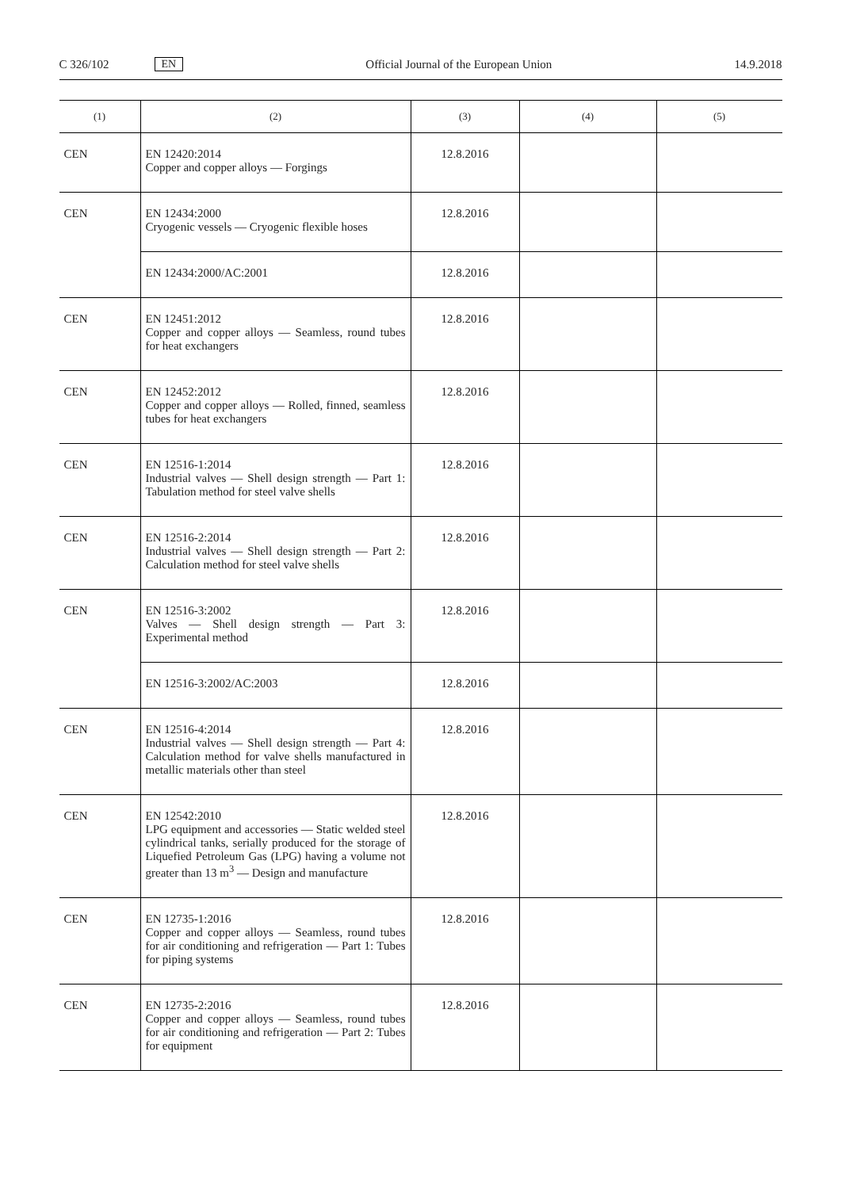C 326/102 EN Official Journal of the European Union 14.9.2018
| (1) | (2) | (3) | (4) | (5) |
| --- | --- | --- | --- | --- |
| CEN | EN 12420:2014 Copper and copper alloys — Forgings | 12.8.2016 | | |
| CEN | EN 12434:2000 Cryogenic vessels — Cryogenic flexible hoses | 12.8.2016 | | |
| | EN 12434:2000/AC:2001 | 12.8.2016 | | |
| CEN | EN 12451:2012 Copper and copper alloys — Seamless, round tubes for heat exchangers | 12.8.2016 | | |
| CEN | EN 12452:2012 Copper and copper alloys — Rolled, finned, seamless tubes for heat exchangers | 12.8.2016 | | |
| CEN | EN 12516-1:2014 Industrial valves — Shell design strength — Part 1: Tabulation method for steel valve shells | 12.8.2016 | | |
| CEN | EN 12516-2:2014 Industrial valves — Shell design strength — Part 2: Calculation method for steel valve shells | 12.8.2016 | | |
| CEN | EN 12516-3:2002 Valves — Shell design strength — Part 3: Experimental method | 12.8.2016 | | |
| | EN 12516-3:2002/AC:2003 | 12.8.2016 | | |
| CEN | EN 12516-4:2014 Industrial valves — Shell design strength — Part 4: Calculation method for valve shells manufactured in metallic materials other than steel | 12.8.2016 | | |
| CEN | EN 12542:2010 LPG equipment and accessories — Static welded steel cylindrical tanks, serially produced for the storage of Liquefied Petroleum Gas (LPG) having a volume not greater than 13 m<sup>3</sup> — Design and manufacture | 12.8.2016 | | |
| CEN | EN 12735-1:2016 Copper and copper alloys — Seamless, round tubes for air conditioning and refrigeration — Part 1: Tubes for piping systems | 12.8.2016 | | |
| CEN | EN 12735-2:2016 Copper and copper alloys — Seamless, round tubes for air conditioning and refrigeration — Part 2: Tubes for equipment | 12.8.2016 | | |